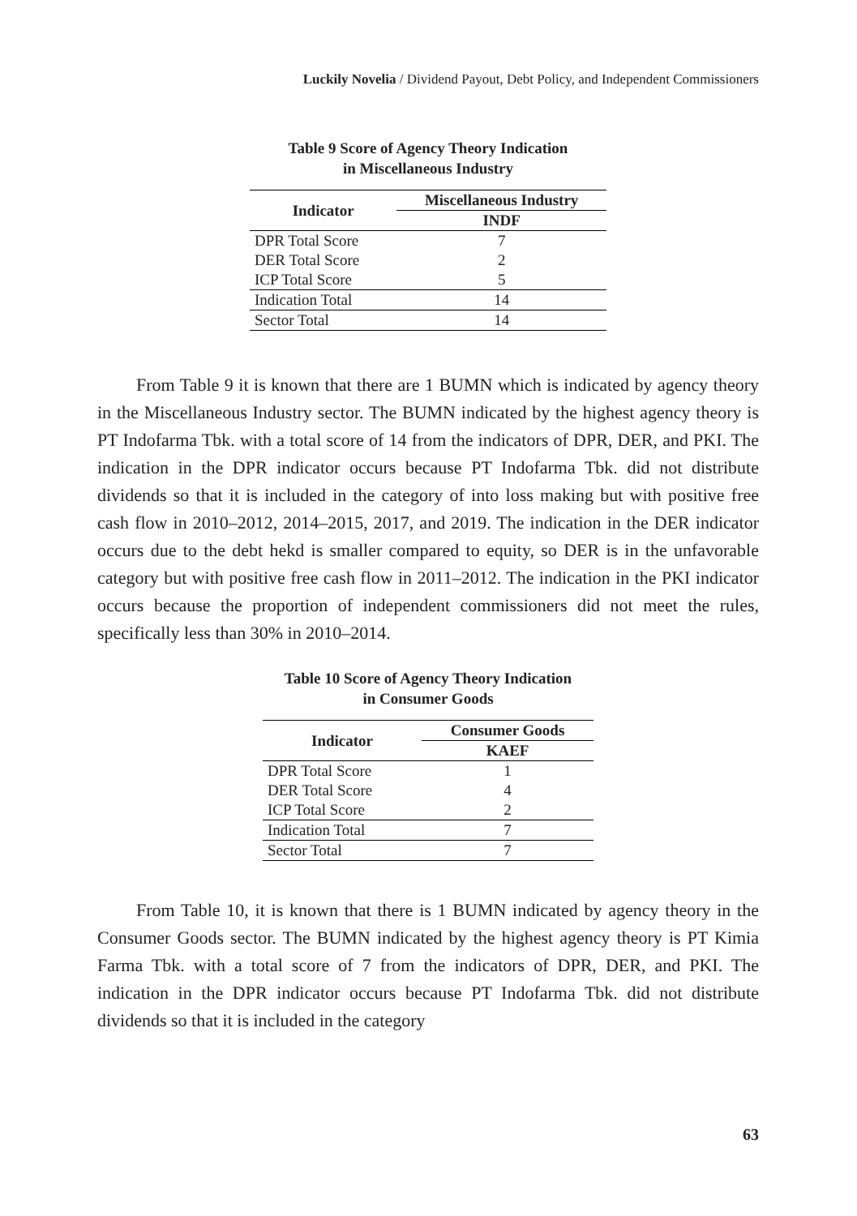Luckily Novelia / Dividend Payout, Debt Policy, and Independent Commissioners
Table 9 Score of Agency Theory Indication
in Miscellaneous Industry
| Indicator | Miscellaneous Industry |
| --- | --- |
| | INDF |
| DPR Total Score | 7 |
| DER Total Score | 2 |
| ICP Total Score | 5 |
| Indication Total | 14 |
| Sector Total | 14 |
From Table 9 it is known that there are 1 BUMN which is indicated by agency theory in the Miscellaneous Industry sector. The BUMN indicated by the highest agency theory is PT Indofarma Tbk. with a total score of 14 from the indicators of DPR, DER, and PKI. The indication in the DPR indicator occurs because PT Indofarma Tbk. did not distribute dividends so that it is included in the category of into loss making but with positive free cash flow in 2010–2012, 2014–2015, 2017, and 2019. The indication in the DER indicator occurs due to the debt hekd is smaller compared to equity, so DER is in the unfavorable category but with positive free cash flow in 2011–2012. The indication in the PKI indicator occurs because the proportion of independent commissioners did not meet the rules, specifically less than 30% in 2010–2014.
Table 10 Score of Agency Theory Indication
in Consumer Goods
| Indicator | Consumer Goods |
| --- | --- |
| | KAEF |
| DPR Total Score | 1 |
| DER Total Score | 4 |
| ICP Total Score | 2 |
| Indication Total | 7 |
| Sector Total | 7 |
From Table 10, it is known that there is 1 BUMN indicated by agency theory in the Consumer Goods sector. The BUMN indicated by the highest agency theory is PT Kimia Farma Tbk. with a total score of 7 from the indicators of DPR, DER, and PKI. The indication in the DPR indicator occurs because PT Indofarma Tbk. did not distribute dividends so that it is included in the category
63